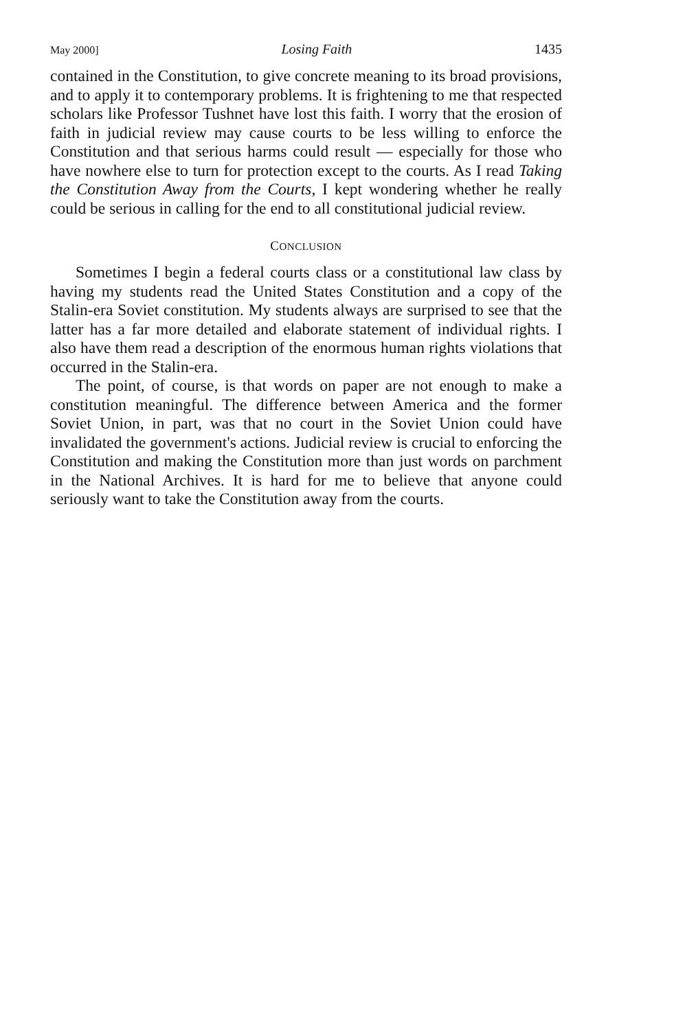May 2000] Losing Faith 1435
contained in the Constitution, to give concrete meaning to its broad provisions, and to apply it to contemporary problems. It is frightening to me that respected scholars like Professor Tushnet have lost this faith. I worry that the erosion of faith in judicial review may cause courts to be less willing to enforce the Constitution and that serious harms could result — especially for those who have nowhere else to turn for protection except to the courts. As I read Taking the Constitution Away from the Courts, I kept wondering whether he really could be serious in calling for the end to all constitutional judicial review.
CONCLUSION
Sometimes I begin a federal courts class or a constitutional law class by having my students read the United States Constitution and a copy of the Stalin-era Soviet constitution. My students always are surprised to see that the latter has a far more detailed and elaborate statement of individual rights. I also have them read a description of the enormous human rights violations that occurred in the Stalin-era.
The point, of course, is that words on paper are not enough to make a constitution meaningful. The difference between America and the former Soviet Union, in part, was that no court in the Soviet Union could have invalidated the government's actions. Judicial review is crucial to enforcing the Constitution and making the Constitution more than just words on parchment in the National Archives. It is hard for me to believe that anyone could seriously want to take the Constitution away from the courts.